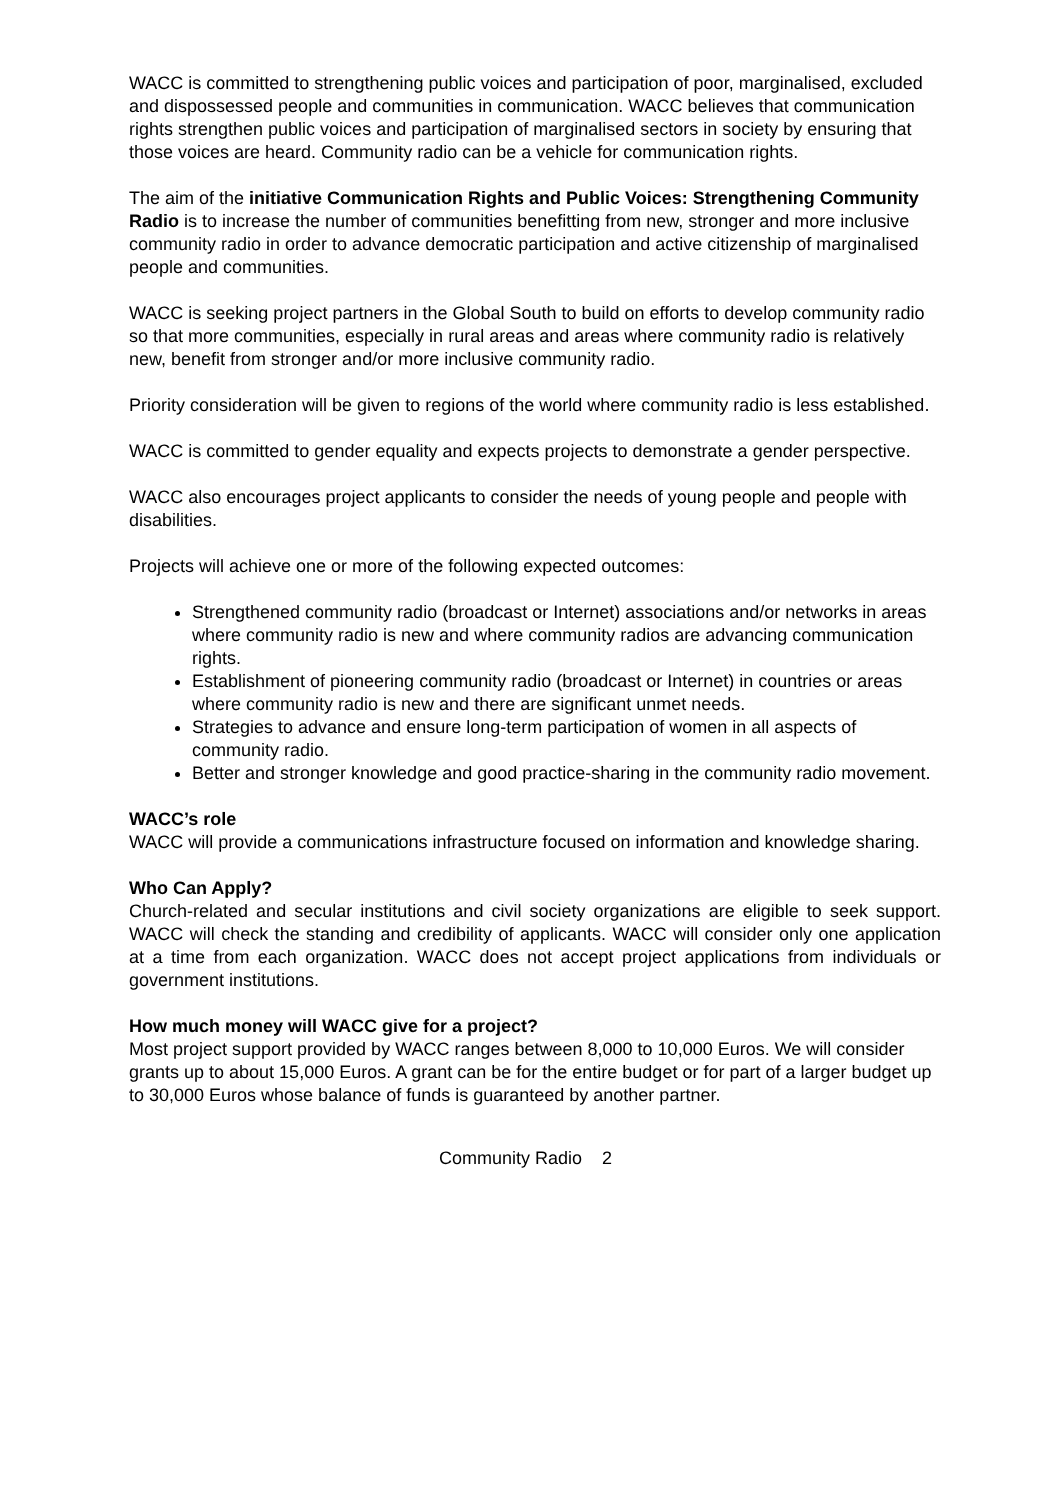WACC is committed to strengthening public voices and participation of poor, marginalised, excluded and dispossessed people and communities in communication. WACC believes that communication rights strengthen public voices and participation of marginalised sectors in society by ensuring that those voices are heard. Community radio can be a vehicle for communication rights.
The aim of the initiative Communication Rights and Public Voices: Strengthening Community Radio is to increase the number of communities benefitting from new, stronger and more inclusive community radio in order to advance democratic participation and active citizenship of marginalised people and communities.
WACC is seeking project partners in the Global South to build on efforts to develop community radio so that more communities, especially in rural areas and areas where community radio is relatively new, benefit from stronger and/or more inclusive community radio.
Priority consideration will be given to regions of the world where community radio is less established.
WACC is committed to gender equality and expects projects to demonstrate a gender perspective.
WACC also encourages project applicants to consider the needs of young people and people with disabilities.
Projects will achieve one or more of the following expected outcomes:
Strengthened community radio (broadcast or Internet) associations and/or networks in areas where community radio is new and where community radios are advancing communication rights.
Establishment of pioneering community radio (broadcast or Internet) in countries or areas where community radio is new and there are significant unmet needs.
Strategies to advance and ensure long-term participation of women in all aspects of community radio.
Better and stronger knowledge and good practice-sharing in the community radio movement.
WACC’s role
WACC will provide a communications infrastructure focused on information and knowledge sharing.
Who Can Apply?
Church-related and secular institutions and civil society organizations are eligible to seek support. WACC will check the standing and credibility of applicants. WACC will consider only one application at a time from each organization. WACC does not accept project applications from individuals or government institutions.
How much money will WACC give for a project?
Most project support provided by WACC ranges between 8,000 to 10,000 Euros. We will consider grants up to about 15,000 Euros. A grant can be for the entire budget or for part of a larger budget up to 30,000 Euros whose balance of funds is guaranteed by another partner.
Community Radio 2